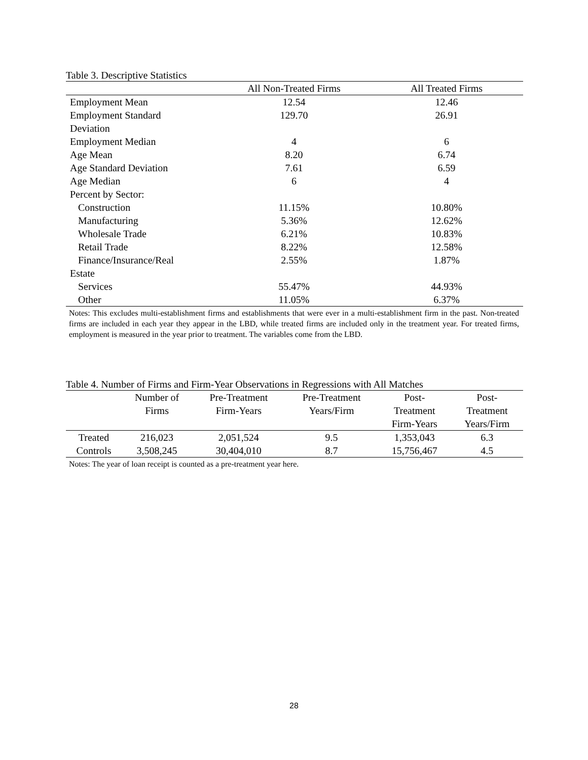Table 3. Descriptive Statistics
| | All Non-Treated Firms | All Treated Firms |
| --- | --- | --- |
| Employment Mean | 12.54 | 12.46 |
| Employment Standard Deviation | 129.70 | 26.91 |
| Employment Median | 4 | 6 |
| Age Mean | 8.20 | 6.74 |
| Age Standard Deviation | 7.61 | 6.59 |
| Age Median | 6 | 4 |
| Percent by Sector: | | |
| Construction | 11.15% | 10.80% |
| Manufacturing | 5.36% | 12.62% |
| Wholesale Trade | 6.21% | 10.83% |
| Retail Trade | 8.22% | 12.58% |
| Finance/Insurance/Real Estate | 2.55% | 1.87% |
| Services | 55.47% | 44.93% |
| Other | 11.05% | 6.37% |
Notes: This excludes multi-establishment firms and establishments that were ever in a multi-establishment firm in the past. Non-treated firms are included in each year they appear in the LBD, while treated firms are included only in the treatment year. For treated firms, employment is measured in the year prior to treatment. The variables come from the LBD.
Table 4. Number of Firms and Firm-Year Observations in Regressions with All Matches
| | Number of | Pre-Treatment | Pre-Treatment | Post- | Post- |
| --- | --- | --- | --- | --- | --- |
| | Firms | Firm-Years | Years/Firm | Treatment | Treatment |
| | | | | Firm-Years | Years/Firm |
| Treated | 216,023 | 2,051,524 | 9.5 | 1,353,043 | 6.3 |
| Controls | 3,508,245 | 30,404,010 | 8.7 | 15,756,467 | 4.5 |
Notes: The year of loan receipt is counted as a pre-treatment year here.
28